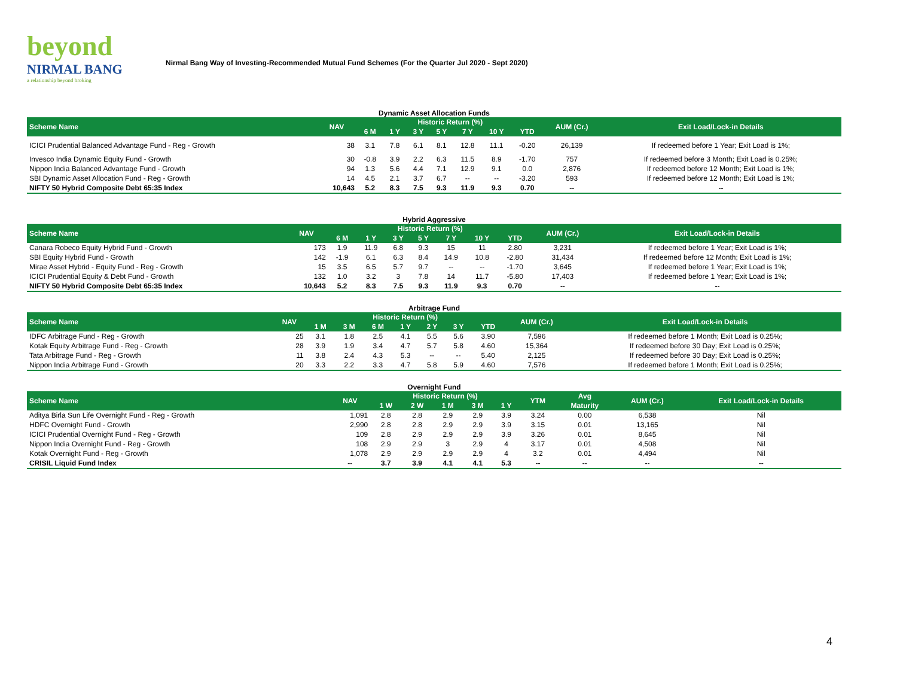beyond
NIRMAL BANG
a relationship beyond broking
Nirmal Bang Way of Investing-Recommended Mutual Fund Schemes (For the Quarter Jul 2020 - Sept 2020)
Dynamic Asset Allocation Funds
| Scheme Name | NAV | Historic Return (%) | | | | | | | AUM (Cr.) | Exit Load/Lock-in Details |
| --- | --- | --- | --- | --- | --- | --- | --- | --- | --- | --- |
| | | 6 M | 1 Y | 3 Y | 5 Y | 7 Y | 10 Y | YTD | | |
| ICICI Prudential Balanced Advantage Fund - Reg - Growth | 38 | 3.1 | 7.8 | 6.1 | 8.1 | 12.8 | 11.1 | -0.20 | 26,139 | If redeemed before 1 Year; Exit Load is 1%; |
| Invesco India Dynamic Equity Fund - Growth | 30 | -0.8 | 3.9 | 2.2 | 6.3 | 11.5 | 8.9 | -1.70 | 757 | If redeemed before 3 Month; Exit Load is 0.25%; |
| Nippon India Balanced Advantage Fund - Growth | 94 | 1.3 | 5.6 | 4.4 | 7.1 | 12.9 | 9.1 | 0.0 | 2,876 | If redeemed before 12 Month; Exit Load is 1%; |
| SBI Dynamic Asset Allocation Fund - Reg - Growth | 14 | 4.5 | 2.1 | 3.7 | 6.7 | -- | -- | -3.20 | 593 | If redeemed before 12 Month; Exit Load is 1%; |
| NIFTY 50 Hybrid Composite Debt 65:35 Index | 10,643 | 5.2 | 8.3 | 7.5 | 9.3 | 11.9 | 9.3 | 0.70 | -- | -- |
Hybrid Aggressive
| Scheme Name | NAV | Historic Return (%) | | | | | | | AUM (Cr.) | Exit Load/Lock-in Details |
| --- | --- | --- | --- | --- | --- | --- | --- | --- | --- | --- |
| | | 6 M | 1 Y | 3 Y | 5 Y | 7 Y | 10 Y | YTD | | |
| Canara Robeco Equity Hybrid Fund - Growth | 173 | 1.9 | 11.9 | 6.8 | 9.3 | 15 | 11 | 2.80 | 3,231 | If redeemed before 1 Year; Exit Load is 1%; |
| SBI Equity Hybrid Fund - Growth | 142 | -1.9 | 6.1 | 6.3 | 8.4 | 14.9 | 10.8 | -2.80 | 31,434 | If redeemed before 12 Month; Exit Load is 1%; |
| Mirae Asset Hybrid - Equity Fund - Reg - Growth | 15 | 3.5 | 6.5 | 5.7 | 9.7 | -- | -- | -1.70 | 3,645 | If redeemed before 1 Year; Exit Load is 1%; |
| ICICI Prudential Equity & Debt Fund - Growth | 132 | 1.0 | 3.2 | 3 | 7.8 | 14 | 11.7 | -5.80 | 17,403 | If redeemed before 1 Year; Exit Load is 1%; |
| NIFTY 50 Hybrid Composite Debt 65:35 Index | 10,643 | 5.2 | 8.3 | 7.5 | 9.3 | 11.9 | 9.3 | 0.70 | -- | -- |
Arbitrage Fund
| Scheme Name | NAV | Historic Return (%) | | | | | | | AUM (Cr.) | Exit Load/Lock-in Details |
| --- | --- | --- | --- | --- | --- | --- | --- | --- | --- | --- |
| | | 1 M | 3 M | 6 M | 1 Y | 2 Y | 3 Y | YTD | | |
| IDFC Arbitrage Fund - Reg - Growth | 25 | 3.1 | 1.8 | 2.5 | 4.1 | 5.5 | 5.6 | 3.90 | 7,596 | If redeemed before 1 Month; Exit Load is 0.25%; |
| Kotak Equity Arbitrage Fund - Reg - Growth | 28 | 3.9 | 1.9 | 3.4 | 4.7 | 5.7 | 5.8 | 4.60 | 15,364 | If redeemed before 30 Day; Exit Load is 0.25%; |
| Tata Arbitrage Fund - Reg - Growth | 11 | 3.8 | 2.4 | 4.3 | 5.3 | -- | -- | 5.40 | 2,125 | If redeemed before 30 Day; Exit Load is 0.25%; |
| Nippon India Arbitrage Fund - Growth | 20 | 3.3 | 2.2 | 3.3 | 4.7 | 5.8 | 5.9 | 4.60 | 7,576 | If redeemed before 1 Month; Exit Load is 0.25%; |
Overnight Fund
| Scheme Name | NAV | Historic Return (%) | | | | | YTM | Avg | AUM (Cr.) | Exit Load/Lock-in Details |
| --- | --- | --- | --- | --- | --- | --- | --- | --- | --- | --- |
| | | 1 W | 2 W | 1 M | 3 M | 1 Y | | Maturity | | |
| Aditya Birla Sun Life Overnight Fund - Reg - Growth | 1,091 | 2.8 | 2.8 | 2.9 | 2.9 | 3.9 | 3.24 | 0.00 | 6,538 | Nil |
| HDFC Overnight Fund - Growth | 2,990 | 2.8 | 2.8 | 2.9 | 2.9 | 3.9 | 3.15 | 0.01 | 13,165 | Nil |
| ICICI Prudential Overnight Fund - Reg - Growth | 109 | 2.8 | 2.9 | 2.9 | 2.9 | 3.9 | 3.26 | 0.01 | 8,645 | Nil |
| Nippon India Overnight Fund - Reg - Growth | 108 | 2.9 | 2.9 | 3 | 2.9 | 4 | 3.17 | 0.01 | 4,508 | Nil |
| Kotak Overnight Fund - Reg - Growth | 1,078 | 2.9 | 2.9 | 2.9 | 2.9 | 4 | 3.2 | 0.01 | 4,494 | Nil |
| CRISIL Liquid Fund Index | -- | 3.7 | 3.9 | 4.1 | 4.1 | 5.3 | -- | -- | -- | -- |
4